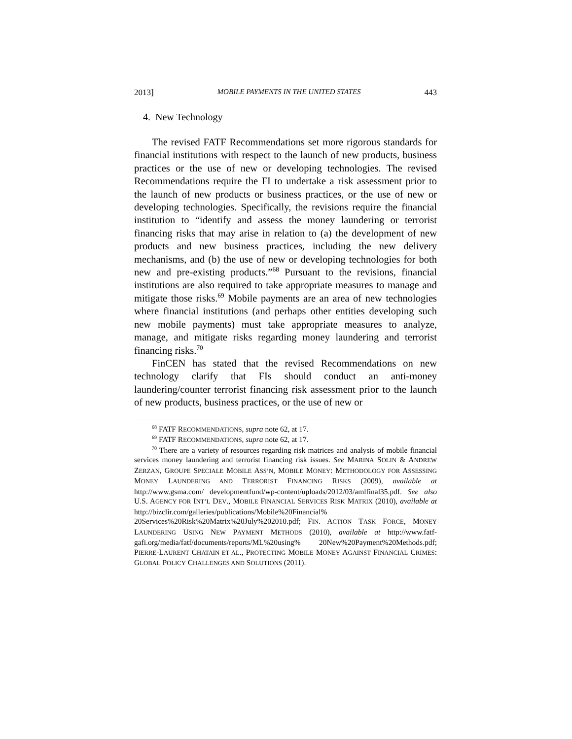2013] MOBILE PAYMENTS IN THE UNITED STATES 443
4. New Technology
The revised FATF Recommendations set more rigorous standards for financial institutions with respect to the launch of new products, business practices or the use of new or developing technologies. The revised Recommendations require the FI to undertake a risk assessment prior to the launch of new products or business practices, or the use of new or developing technologies. Specifically, the revisions require the financial institution to “identify and assess the money laundering or terrorist financing risks that may arise in relation to (a) the development of new products and new business practices, including the new delivery mechanisms, and (b) the use of new or developing technologies for both new and pre-existing products.”<sup>68</sup> Pursuant to the revisions, financial institutions are also required to take appropriate measures to manage and mitigate those risks.<sup>69</sup> Mobile payments are an area of new technologies where financial institutions (and perhaps other entities developing such new mobile payments) must take appropriate measures to analyze, manage, and mitigate risks regarding money laundering and terrorist financing risks.<sup>70</sup>
FinCEN has stated that the revised Recommendations on new technology clarify that FIs should conduct an anti-money laundering/counter terrorist financing risk assessment prior to the launch of new products, business practices, or the use of new or
<sup>68</sup> FATF RECOMMENDATIONS, supra note 62, at 17.
<sup>69</sup> FATF RECOMMENDATIONS, supra note 62, at 17.
<sup>70</sup> There are a variety of resources regarding risk matrices and analysis of mobile financial services money laundering and terrorist financing risk issues. See MARINA SOLIN & ANDREW ZERZAN, GROUPE SPECIALE MOBILE ASS’N, MOBILE MONEY: METHODOLOGY FOR ASSESSING MONEY LAUNDERING AND TERRORIST FINANCING RISKS (2009), available at http://www.gsma.com/ developmentfund/wp-content/uploads/2012/03/amlfinal35.pdf. See also U.S. AGENCY FOR INT’L DEV., MOBILE FINANCIAL SERVICES RISK MATRIX (2010), available at http://bizclir.com/galleries/publications/Mobile%20Financial% 20Services%20Risk%20Matrix%20July%202010.pdf; FIN. ACTION TASK FORCE, MONEY LAUNDERING USING NEW PAYMENT METHODS (2010), available at http://www.fatf-gafi.org/media/fatf/documents/reports/ML%20using% 20New%20Payment%20Methods.pdf; PIERRE-LAURENT CHATAIN ET AL., PROTECTING MOBILE MONEY AGAINST FINANCIAL CRIMES: GLOBAL POLICY CHALLENGES AND SOLUTIONS (2011).